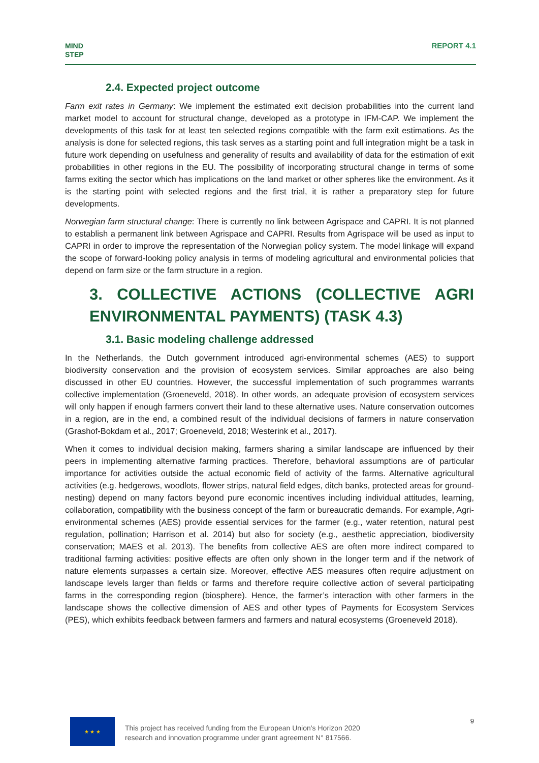MIND
STEP
REPORT 4.1
2.4. Expected project outcome
Farm exit rates in Germany: We implement the estimated exit decision probabilities into the current land market model to account for structural change, developed as a prototype in IFM-CAP. We implement the developments of this task for at least ten selected regions compatible with the farm exit estimations. As the analysis is done for selected regions, this task serves as a starting point and full integration might be a task in future work depending on usefulness and generality of results and availability of data for the estimation of exit probabilities in other regions in the EU. The possibility of incorporating structural change in terms of some farms exiting the sector which has implications on the land market or other spheres like the environment. As it is the starting point with selected regions and the first trial, it is rather a preparatory step for future developments.
Norwegian farm structural change: There is currently no link between Agrispace and CAPRI. It is not planned to establish a permanent link between Agrispace and CAPRI. Results from Agrispace will be used as input to CAPRI in order to improve the representation of the Norwegian policy system. The model linkage will expand the scope of forward-looking policy analysis in terms of modeling agricultural and environmental policies that depend on farm size or the farm structure in a region.
3. COLLECTIVE ACTIONS (COLLECTIVE AGRI ENVIRONMENTAL PAYMENTS) (TASK 4.3)
3.1. Basic modeling challenge addressed
In the Netherlands, the Dutch government introduced agri-environmental schemes (AES) to support biodiversity conservation and the provision of ecosystem services. Similar approaches are also being discussed in other EU countries. However, the successful implementation of such programmes warrants collective implementation (Groeneveld, 2018). In other words, an adequate provision of ecosystem services will only happen if enough farmers convert their land to these alternative uses. Nature conservation outcomes in a region, are in the end, a combined result of the individual decisions of farmers in nature conservation (Grashof-Bokdam et al., 2017; Groeneveld, 2018; Westerink et al., 2017).
When it comes to individual decision making, farmers sharing a similar landscape are influenced by their peers in implementing alternative farming practices. Therefore, behavioral assumptions are of particular importance for activities outside the actual economic field of activity of the farms. Alternative agricultural activities (e.g. hedgerows, woodlots, flower strips, natural field edges, ditch banks, protected areas for ground-nesting) depend on many factors beyond pure economic incentives including individual attitudes, learning, collaboration, compatibility with the business concept of the farm or bureaucratic demands. For example, Agri-environmental schemes (AES) provide essential services for the farmer (e.g., water retention, natural pest regulation, pollination; Harrison et al. 2014) but also for society (e.g., aesthetic appreciation, biodiversity conservation; MAES et al. 2013). The benefits from collective AES are often more indirect compared to traditional farming activities: positive effects are often only shown in the longer term and if the network of nature elements surpasses a certain size. Moreover, effective AES measures often require adjustment on landscape levels larger than fields or farms and therefore require collective action of several participating farms in the corresponding region (biosphere). Hence, the farmer’s interaction with other farmers in the landscape shows the collective dimension of AES and other types of Payments for Ecosystem Services (PES), which exhibits feedback between farmers and farmers and natural ecosystems (Groeneveld 2018).
★ ★ ★
This project has received funding from the European Union’s Horizon 2020
research and innovation programme under grant agreement N° 817566.
9